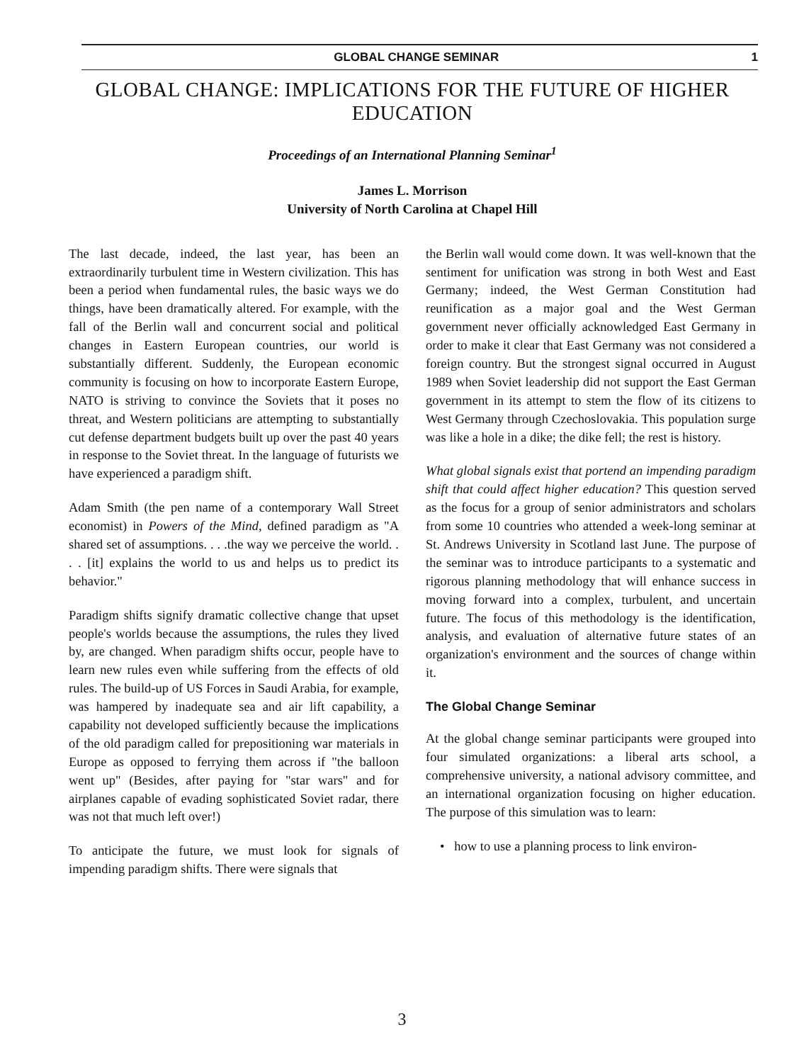GLOBAL CHANGE SEMINAR 1
GLOBAL CHANGE: IMPLICATIONS FOR THE FUTURE OF HIGHER EDUCATION
Proceedings of an International Planning Seminar<sup>1</sup>
James L. Morrison
University of North Carolina at Chapel Hill
The last decade, indeed, the last year, has been an extraordinarily turbulent time in Western civilization. This has been a period when fundamental rules, the basic ways we do things, have been dramatically altered. For example, with the fall of the Berlin wall and concurrent social and political changes in Eastern European countries, our world is substantially different. Suddenly, the European economic community is focusing on how to incorporate Eastern Europe, NATO is striving to convince the Soviets that it poses no threat, and Western politicians are attempting to substantially cut defense department budgets built up over the past 40 years in response to the Soviet threat. In the language of futurists we have experienced a paradigm shift.
Adam Smith (the pen name of a contemporary Wall Street economist) in Powers of the Mind, defined paradigm as "A shared set of assumptions. . . .the way we perceive the world. . . . [it] explains the world to us and helps us to predict its behavior."
Paradigm shifts signify dramatic collective change that upset people's worlds because the assumptions, the rules they lived by, are changed. When paradigm shifts occur, people have to learn new rules even while suffering from the effects of old rules. The build-up of US Forces in Saudi Arabia, for example, was hampered by inadequate sea and air lift capability, a capability not developed sufficiently because the implications of the old paradigm called for prepositioning war materials in Europe as opposed to ferrying them across if "the balloon went up" (Besides, after paying for "star wars" and for airplanes capable of evading sophisticated Soviet radar, there was not that much left over!)
To anticipate the future, we must look for signals of impending paradigm shifts. There were signals that
the Berlin wall would come down. It was well-known that the sentiment for unification was strong in both West and East Germany; indeed, the West German Constitution had reunification as a major goal and the West German government never officially acknowledged East Germany in order to make it clear that East Germany was not considered a foreign country. But the strongest signal occurred in August 1989 when Soviet leadership did not support the East German government in its attempt to stem the flow of its citizens to West Germany through Czechoslovakia. This population surge was like a hole in a dike; the dike fell; the rest is history.
What global signals exist that portend an impending paradigm shift that could affect higher education? This question served as the focus for a group of senior administrators and scholars from some 10 countries who attended a week-long seminar at St. Andrews University in Scotland last June. The purpose of the seminar was to introduce participants to a systematic and rigorous planning methodology that will enhance success in moving forward into a complex, turbulent, and uncertain future. The focus of this methodology is the identification, analysis, and evaluation of alternative future states of an organization's environment and the sources of change within it.
The Global Change Seminar
At the global change seminar participants were grouped into four simulated organizations: a liberal arts school, a comprehensive university, a national advisory committee, and an international organization focusing on higher education. The purpose of this simulation was to learn:
• how to use a planning process to link environ-
3